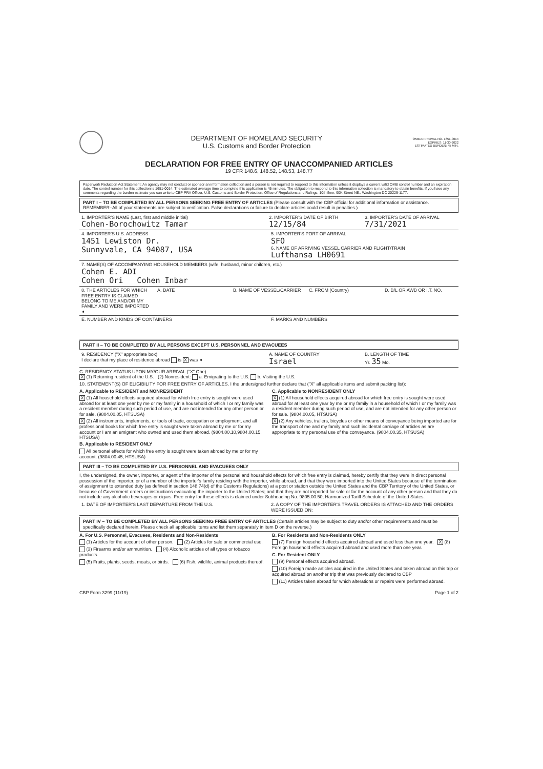DEPARTMENT OF HOMELAND SECURITY
U.S. Customs and Border Protection
OMB APPROVAL NO. 1651-0014
EXPIRES: 11-30-2022
ESTIMATED BURDEN: 45 MIN.
DECLARATION FOR FREE ENTRY OF UNACCOMPANIED ARTICLES
19 CFR 148.6, 148.52, 148.53, 148.77
Paperwork Reduction Act Statement: An agency may not conduct or sponsor an information collection and a person is not required to respond to this information unless it displays a current valid OMB control number and an expiration date. The control number for this collection is 1651-0014. The estimated average time to complete this application is 45 minutes. The obligation to respond to this information collection is mandatory to obtain benefits. If you have any comments regarding the burden estimate you can write to CBP PRA Officer, U.S. Customs and Border Protection, Office of Regulations and Rulings, 10th floor, 90K Street NE., Washington DC 20229-1177.
PART I – TO BE COMPLETED BY ALL PERSONS SEEKING FREE ENTRY OF ARTICLES (Please consult with the CBP official for additional information or assistance. REMEMBER–All of your statements are subject to verification. False declarations or failure to declare articles could result in penalties.)
1. IMPORTER'S NAME (Last, first and middle initial)
Cohen-Borochowitz Tamar
2. IMPORTER'S DATE OF BIRTH
12/15/84
3. IMPORTER'S DATE OF ARRIVAL
7/31/2021
4. IMPORTER'S U.S. ADDRESS
1451 Lewiston Dr.
Sunnyvale, CA 94087, USA
5. IMPORTER'S PORT OF ARRIVAL
SFO
6. NAME OF ARRIVING VESSEL CARRIER AND FLIGHT/TRAIN
Lufthansa LH0691
7. NAME(S) OF ACCOMPANYING HOUSEHOLD MEMBERS (wife, husband, minor children, etc.)
Cohen E. ADI
Cohen Ori Cohen Inbar
8. THE ARTICLES FOR WHICH FREE ENTRY IS CLAIMED BELONG TO ME AND/OR MY FAMILY AND WERE IMPORTED ➧
A. DATE B. NAME OF VESSEL/CARRIER C. FROM (Country) D. B/L OR AWB OR I.T. NO.
E. NUMBER AND KINDS OF CONTAINERS
F. MARKS AND NUMBERS
PART II – TO BE COMPLETED BY ALL PERSONS EXCEPT U.S. PERSONNEL AND EVACUEES
9. RESIDENCY ("X" appropriate box)
I declare that my place of residence abroad is X was ➧
A. NAME OF COUNTRY
Israel
B. LENGTH OF TIME
Yr. 35 Mo.
C. RESIDENCY STATUS UPON MY/OUR ARRIVAL ("X" One)
X (1) Returning resident of the U.S. (2) Nonresident: a. Emigrating to the U.S. b. Visiting the U.S.
10. STATEMENT(S) OF ELIGIBILITY FOR FREE ENTRY OF ARTICLES. I the undersigned further declare that ("X" all applicable items and submit packing list):
A. Applicable to RESIDENT and NONRESIDENT
X (1) All household effects acquired abroad for which free entry is sought were used abroad for at least one year by me or my family in a household of which I or my family was a resident member during such period of use, and are not intended for any other person or for sale. (9804.00.05, HTSUSA)
X (2) All instruments, implements, or tools of trade, occupation or employment, and all professional books for which free entry is sought were taken abroad by me or for my account or I am an emigrant who owned and used them abroad. (9804.00.10,9804.00.15, HTSUSA)
B. Applicable to RESIDENT ONLY
All personal effects for which free entry is sought were taken abroad by me or for my account. (9804.00.45, HTSUSA)
C. Applicable to NONRESIDENT ONLY
X (1) All household effects acquired abroad for which free entry is sought were used abroad for at least one year by me or my family in a household of which I or my family was a resident member during such period of use, and are not intended for any other person or for sale. (9804.00.05, HTSUSA)
X (2) Any vehicles, trailers, bicycles or other means of conveyance being imported are for the transport of me and my family and such incidental carriage of articles as are appropriate to my personal use of the conveyance. (9804.00.35, HTSUSA)
PART III – TO BE COMPLETED BY U.S. PERSONNEL AND EVACUEES ONLY
I, the undersigned, the owner, importer, or agent of the importer of the personal and household effects for which free entry is claimed, hereby certify that they were in direct personal possession of the importer, or of a member of the importer's family residing with the importer, while abroad, and that they were imported into the United States because of the termination of assignment to extended duty (as defined in section 148.74(d) of the Customs Regulations) at a post or station outside the United States and the CBP Territory of the United States, or because of Government orders or instructions evacuating the importer to the United States; and that they are not imported for sale or for the account of any other person and that they do not include any alcoholic beverages or cigars. Free entry for these effects is claimed under Subheading No. 9805.00.50, Harmonized Tariff Schedule of the United States.
1. DATE OF IMPORTER'S LAST DEPARTURE FROM THE U.S.
2. A COPY OF THE IMPORTER'S TRAVEL ORDERS IS ATTACHED AND THE ORDERS WERE ISSUED ON:
PART IV – TO BE COMPLETED BY ALL PERSONS SEEKING FREE ENTRY OF ARTICLES (Certain articles may be subject to duty and/or other requirements and must be specifically declared herein. Please check all applicable items and list them separately in item D on the reverse.)
A. For U.S. Personnel, Evacuees, Residents and Non-Residents
(1) Articles for the account of other person. (2) Articles for sale or commercial use.
(3) Firearms and/or ammunition. (4) Alcoholic articles of all types or tobacco products.
(5) Fruits, plants, seeds, meats, or birds. (6) Fish, wildlife, animal products thereof.
B. For Residents and Non-Residents ONLY
(7) Foreign household effects acquired abroad and used less than one year. X (8) Foreign household effects acquired abroad and used more than one year.
C. For Resident ONLY
(9) Personal effects acquired abroad.
(10) Foreign made articles acquired in the United States and taken abroad on this trip or acquired abroad on another trip that was previously declared to CBP
(11) Articles taken abroad for which alterations or repairs were performed abroad.
CBP Form 3299 (11/19) Page 1 of 2